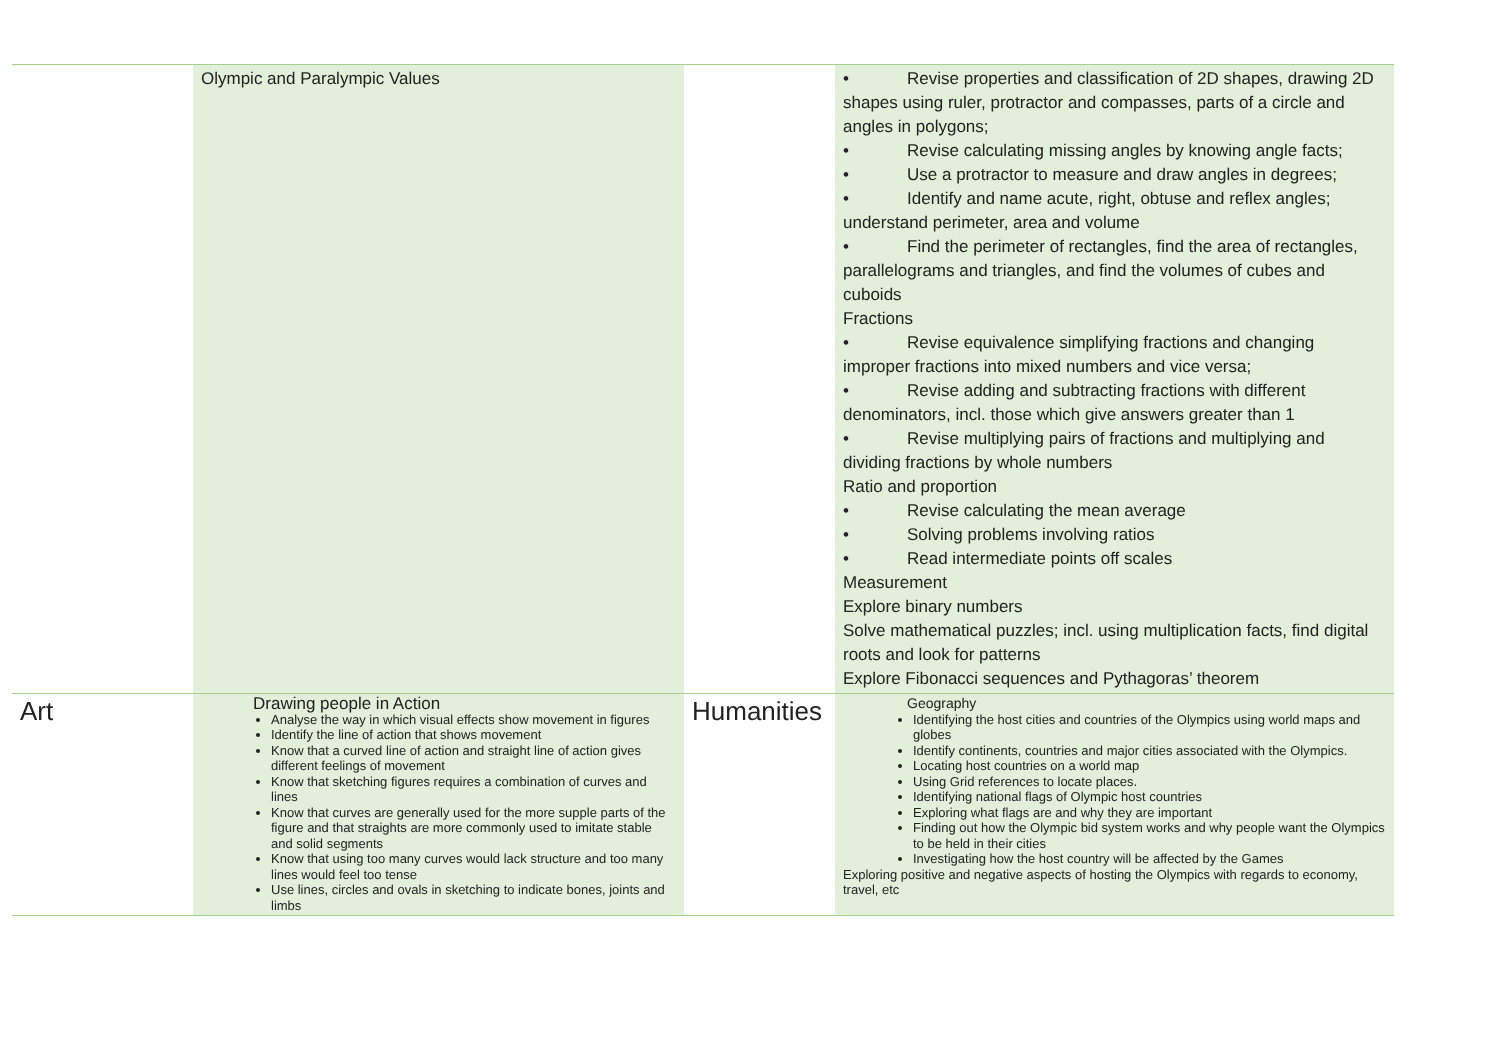| | Olympic and Paralympic Values | | • Revise properties and classification of 2D shapes, drawing 2D shapes using ruler, protractor and compasses, parts of a circle and angles in polygons; • Revise calculating missing angles by knowing angle facts; • Use a protractor to measure and draw angles in degrees; • Identify and name acute, right, obtuse and reflex angles; understand perimeter, area and volume • Find the perimeter of rectangles, find the area of rectangles, parallelograms and triangles, and find the volumes of cubes and cuboids Fractions • Revise equivalence simplifying fractions and changing improper fractions into mixed numbers and vice versa; • Revise adding and subtracting fractions with different denominators, incl. those which give answers greater than 1 • Revise multiplying pairs of fractions and multiplying and dividing fractions by whole numbers Ratio and proportion • Revise calculating the mean average • Solving problems involving ratios • Read intermediate points off scales Measurement Explore binary numbers Solve mathematical puzzles; incl. using multiplication facts, find digital roots and look for patterns Explore Fibonacci sequences and Pythagoras’ theorem |
| Art | Drawing people in Action Analyse the way in which visual effects show movement in figures Identify the line of action that shows movement Know that a curved line of action and straight line of action gives different feelings of movement Know that sketching figures requires a combination of curves and lines Know that curves are generally used for the more supple parts of the figure and that straights are more commonly used to imitate stable and solid segments Know that using too many curves would lack structure and too many lines would feel too tense Use lines, circles and ovals in sketching to indicate bones, joints and limbs | Humanities | Geography Identifying the host cities and countries of the Olympics using world maps and globes Identify continents, countries and major cities associated with the Olympics. Locating host countries on a world map Using Grid references to locate places. Identifying national flags of Olympic host countries Exploring what flags are and why they are important Finding out how the Olympic bid system works and why people want the Olympics to be held in their cities Investigating how the host country will be affected by the Games Exploring positive and negative aspects of hosting the Olympics with regards to economy, travel, etc |